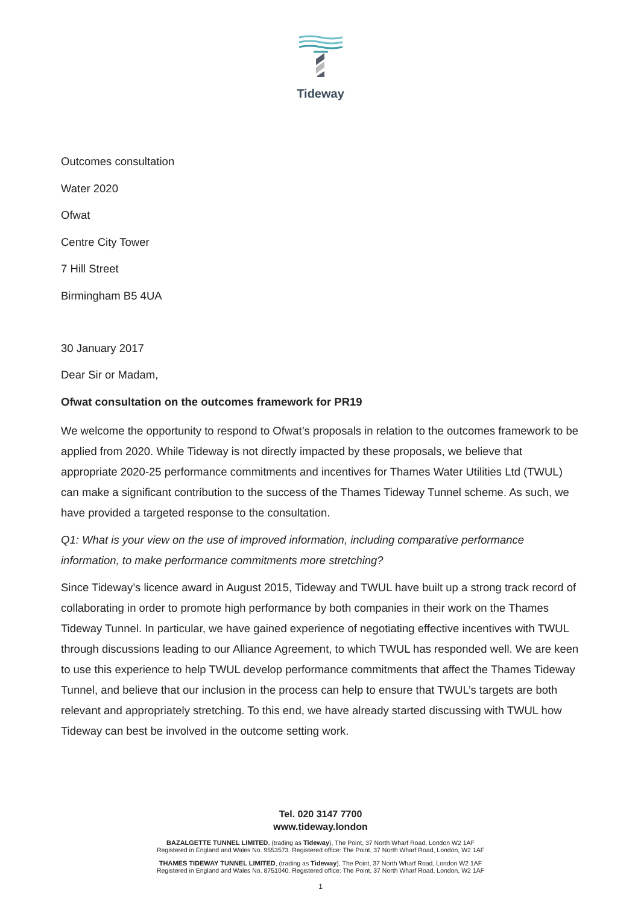Tideway
Outcomes consultation
Water 2020
Ofwat
Centre City Tower
7 Hill Street
Birmingham B5 4UA
30 January 2017
Dear Sir or Madam,
Ofwat consultation on the outcomes framework for PR19
We welcome the opportunity to respond to Ofwat’s proposals in relation to the outcomes framework to be applied from 2020. While Tideway is not directly impacted by these proposals, we believe that appropriate 2020-25 performance commitments and incentives for Thames Water Utilities Ltd (TWUL) can make a significant contribution to the success of the Thames Tideway Tunnel scheme. As such, we have provided a targeted response to the consultation.
Q1: What is your view on the use of improved information, including comparative performance information, to make performance commitments more stretching?
Since Tideway’s licence award in August 2015, Tideway and TWUL have built up a strong track record of collaborating in order to promote high performance by both companies in their work on the Thames Tideway Tunnel. In particular, we have gained experience of negotiating effective incentives with TWUL through discussions leading to our Alliance Agreement, to which TWUL has responded well. We are keen to use this experience to help TWUL develop performance commitments that affect the Thames Tideway Tunnel, and believe that our inclusion in the process can help to ensure that TWUL’s targets are both relevant and appropriately stretching. To this end, we have already started discussing with TWUL how Tideway can best be involved in the outcome setting work.
Tel. 020 3147 7700
www.tideway.london
BAZALGETTE TUNNEL LIMITED, (trading as Tideway), The Point, 37 North Wharf Road, London W2 1AF
Registered in England and Wales No. 9553573. Registered office: The Point, 37 North Wharf Road, London, W2 1AF
THAMES TIDEWAY TUNNEL LIMITED, (trading as Tideway), The Point, 37 North Wharf Road, London W2 1AF
Registered in England and Wales No. 8751040. Registered office: The Point, 37 North Wharf Road, London, W2 1AF
1